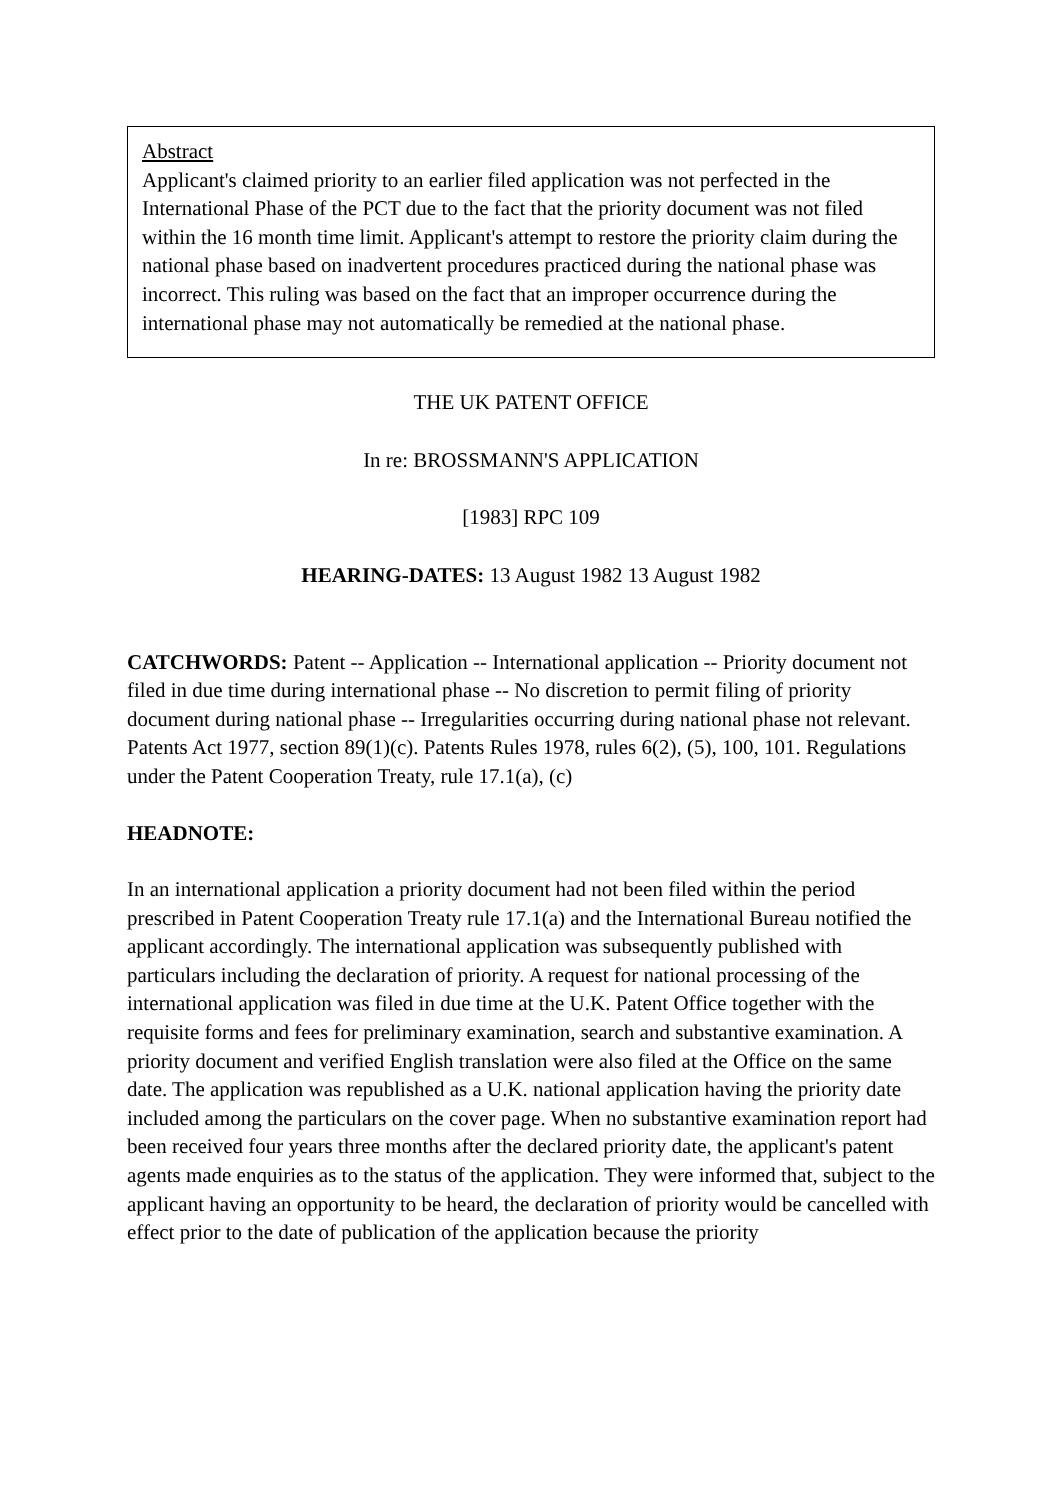Abstract
Applicant's claimed priority to an earlier filed application was not perfected in the International Phase of the PCT due to the fact that the priority document was not filed within the 16 month time limit. Applicant's attempt to restore the priority claim during the national phase based on inadvertent procedures practiced during the national phase was incorrect. This ruling was based on the fact that an improper occurrence during the international phase may not automatically be remedied at the national phase.
THE UK PATENT OFFICE
In re: BROSSMANN'S APPLICATION
[1983] RPC 109
HEARING-DATES: 13 August 1982 13 August 1982
CATCHWORDS: Patent -- Application -- International application -- Priority document not filed in due time during international phase -- No discretion to permit filing of priority document during national phase -- Irregularities occurring during national phase not relevant. Patents Act 1977, section 89(1)(c). Patents Rules 1978, rules 6(2), (5), 100, 101. Regulations under the Patent Cooperation Treaty, rule 17.1(a), (c)
HEADNOTE:
In an international application a priority document had not been filed within the period prescribed in Patent Cooperation Treaty rule 17.1(a) and the International Bureau notified the applicant accordingly. The international application was subsequently published with particulars including the declaration of priority. A request for national processing of the international application was filed in due time at the U.K. Patent Office together with the requisite forms and fees for preliminary examination, search and substantive examination. A priority document and verified English translation were also filed at the Office on the same date. The application was republished as a U.K. national application having the priority date included among the particulars on the cover page. When no substantive examination report had been received four years three months after the declared priority date, the applicant's patent agents made enquiries as to the status of the application. They were informed that, subject to the applicant having an opportunity to be heard, the declaration of priority would be cancelled with effect prior to the date of publication of the application because the priority